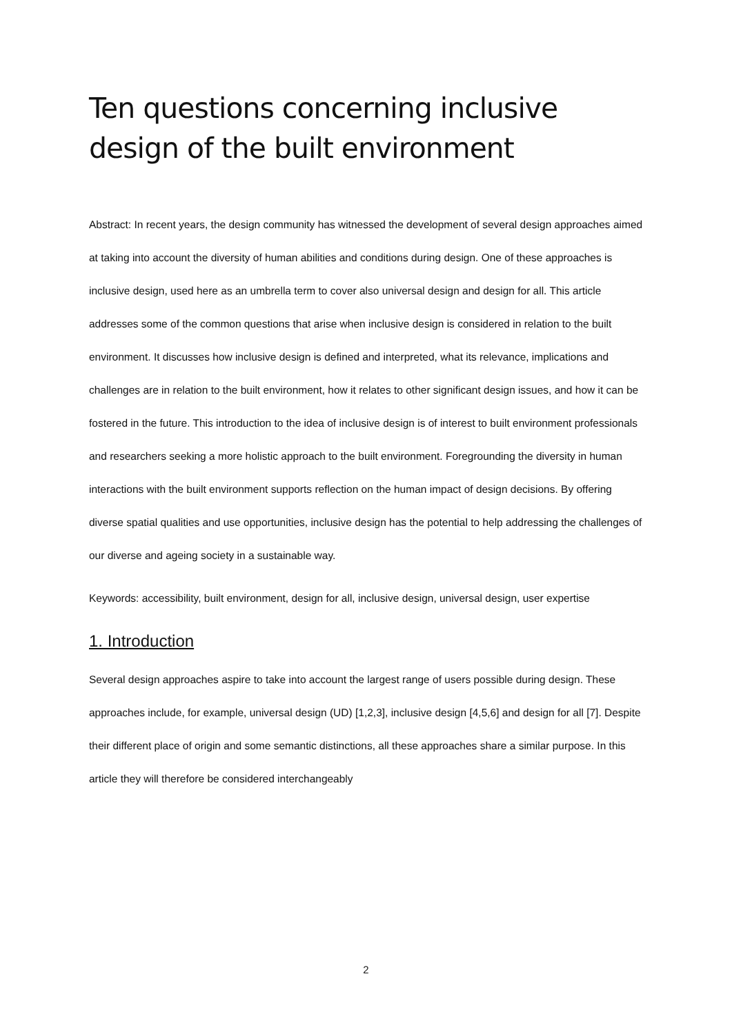Ten questions concerning inclusive design of the built environment
Abstract: In recent years, the design community has witnessed the development of several design approaches aimed at taking into account the diversity of human abilities and conditions during design. One of these approaches is inclusive design, used here as an umbrella term to cover also universal design and design for all. This article addresses some of the common questions that arise when inclusive design is considered in relation to the built environment. It discusses how inclusive design is defined and interpreted, what its relevance, implications and challenges are in relation to the built environment, how it relates to other significant design issues, and how it can be fostered in the future. This introduction to the idea of inclusive design is of interest to built environment professionals and researchers seeking a more holistic approach to the built environment. Foregrounding the diversity in human interactions with the built environment supports reflection on the human impact of design decisions. By offering diverse spatial qualities and use opportunities, inclusive design has the potential to help addressing the challenges of our diverse and ageing society in a sustainable way.
Keywords: accessibility, built environment, design for all, inclusive design, universal design, user expertise
1. Introduction
Several design approaches aspire to take into account the largest range of users possible during design. These approaches include, for example, universal design (UD) [1,2,3], inclusive design [4,5,6] and design for all [7]. Despite their different place of origin and some semantic distinctions, all these approaches share a similar purpose. In this article they will therefore be considered interchangeably
2